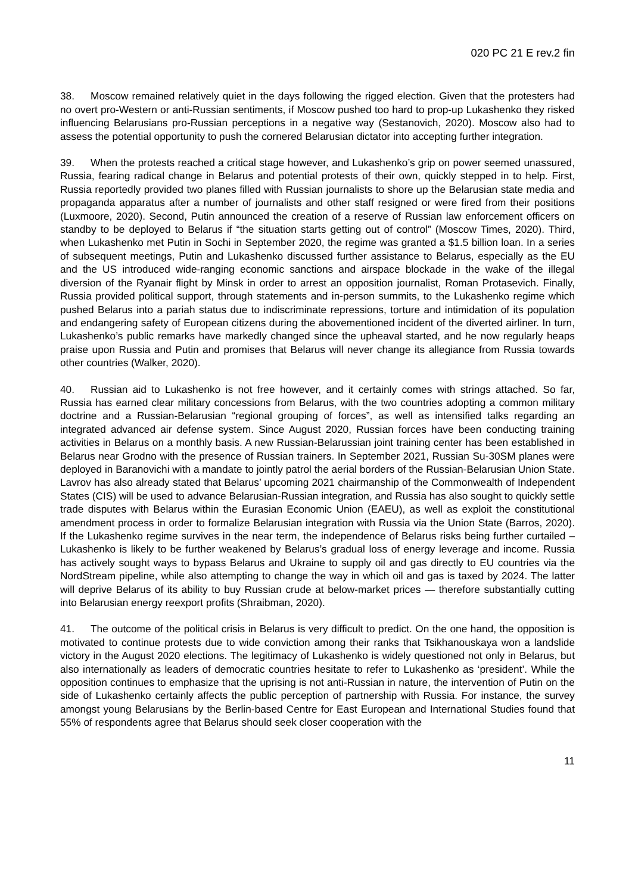020 PC 21 E rev.2 fin
38. Moscow remained relatively quiet in the days following the rigged election. Given that the protesters had no overt pro-Western or anti-Russian sentiments, if Moscow pushed too hard to prop-up Lukashenko they risked influencing Belarusians pro-Russian perceptions in a negative way (Sestanovich, 2020). Moscow also had to assess the potential opportunity to push the cornered Belarusian dictator into accepting further integration.
39. When the protests reached a critical stage however, and Lukashenko’s grip on power seemed unassured, Russia, fearing radical change in Belarus and potential protests of their own, quickly stepped in to help. First, Russia reportedly provided two planes filled with Russian journalists to shore up the Belarusian state media and propaganda apparatus after a number of journalists and other staff resigned or were fired from their positions (Luxmoore, 2020). Second, Putin announced the creation of a reserve of Russian law enforcement officers on standby to be deployed to Belarus if “the situation starts getting out of control” (Moscow Times, 2020). Third, when Lukashenko met Putin in Sochi in September 2020, the regime was granted a $1.5 billion loan. In a series of subsequent meetings, Putin and Lukashenko discussed further assistance to Belarus, especially as the EU and the US introduced wide-ranging economic sanctions and airspace blockade in the wake of the illegal diversion of the Ryanair flight by Minsk in order to arrest an opposition journalist, Roman Protasevich. Finally, Russia provided political support, through statements and in-person summits, to the Lukashenko regime which pushed Belarus into a pariah status due to indiscriminate repressions, torture and intimidation of its population and endangering safety of European citizens during the abovementioned incident of the diverted airliner. In turn, Lukashenko’s public remarks have markedly changed since the upheaval started, and he now regularly heaps praise upon Russia and Putin and promises that Belarus will never change its allegiance from Russia towards other countries (Walker, 2020).
40. Russian aid to Lukashenko is not free however, and it certainly comes with strings attached. So far, Russia has earned clear military concessions from Belarus, with the two countries adopting a common military doctrine and a Russian-Belarusian “regional grouping of forces”, as well as intensified talks regarding an integrated advanced air defense system. Since August 2020, Russian forces have been conducting training activities in Belarus on a monthly basis. A new Russian-Belarussian joint training center has been established in Belarus near Grodno with the presence of Russian trainers. In September 2021, Russian Su-30SM planes were deployed in Baranovichi with a mandate to jointly patrol the aerial borders of the Russian-Belarusian Union State. Lavrov has also already stated that Belarus’ upcoming 2021 chairmanship of the Commonwealth of Independent States (CIS) will be used to advance Belarusian-Russian integration, and Russia has also sought to quickly settle trade disputes with Belarus within the Eurasian Economic Union (EAEU), as well as exploit the constitutional amendment process in order to formalize Belarusian integration with Russia via the Union State (Barros, 2020). If the Lukashenko regime survives in the near term, the independence of Belarus risks being further curtailed – Lukashenko is likely to be further weakened by Belarus’s gradual loss of energy leverage and income. Russia has actively sought ways to bypass Belarus and Ukraine to supply oil and gas directly to EU countries via the NordStream pipeline, while also attempting to change the way in which oil and gas is taxed by 2024. The latter will deprive Belarus of its ability to buy Russian crude at below-market prices — therefore substantially cutting into Belarusian energy reexport profits (Shraibman, 2020).
41. The outcome of the political crisis in Belarus is very difficult to predict. On the one hand, the opposition is motivated to continue protests due to wide conviction among their ranks that Tsikhanouskaya won a landslide victory in the August 2020 elections. The legitimacy of Lukashenko is widely questioned not only in Belarus, but also internationally as leaders of democratic countries hesitate to refer to Lukashenko as ‘president’. While the opposition continues to emphasize that the uprising is not anti-Russian in nature, the intervention of Putin on the side of Lukashenko certainly affects the public perception of partnership with Russia. For instance, the survey amongst young Belarusians by the Berlin-based Centre for East European and International Studies found that 55% of respondents agree that Belarus should seek closer cooperation with the
11